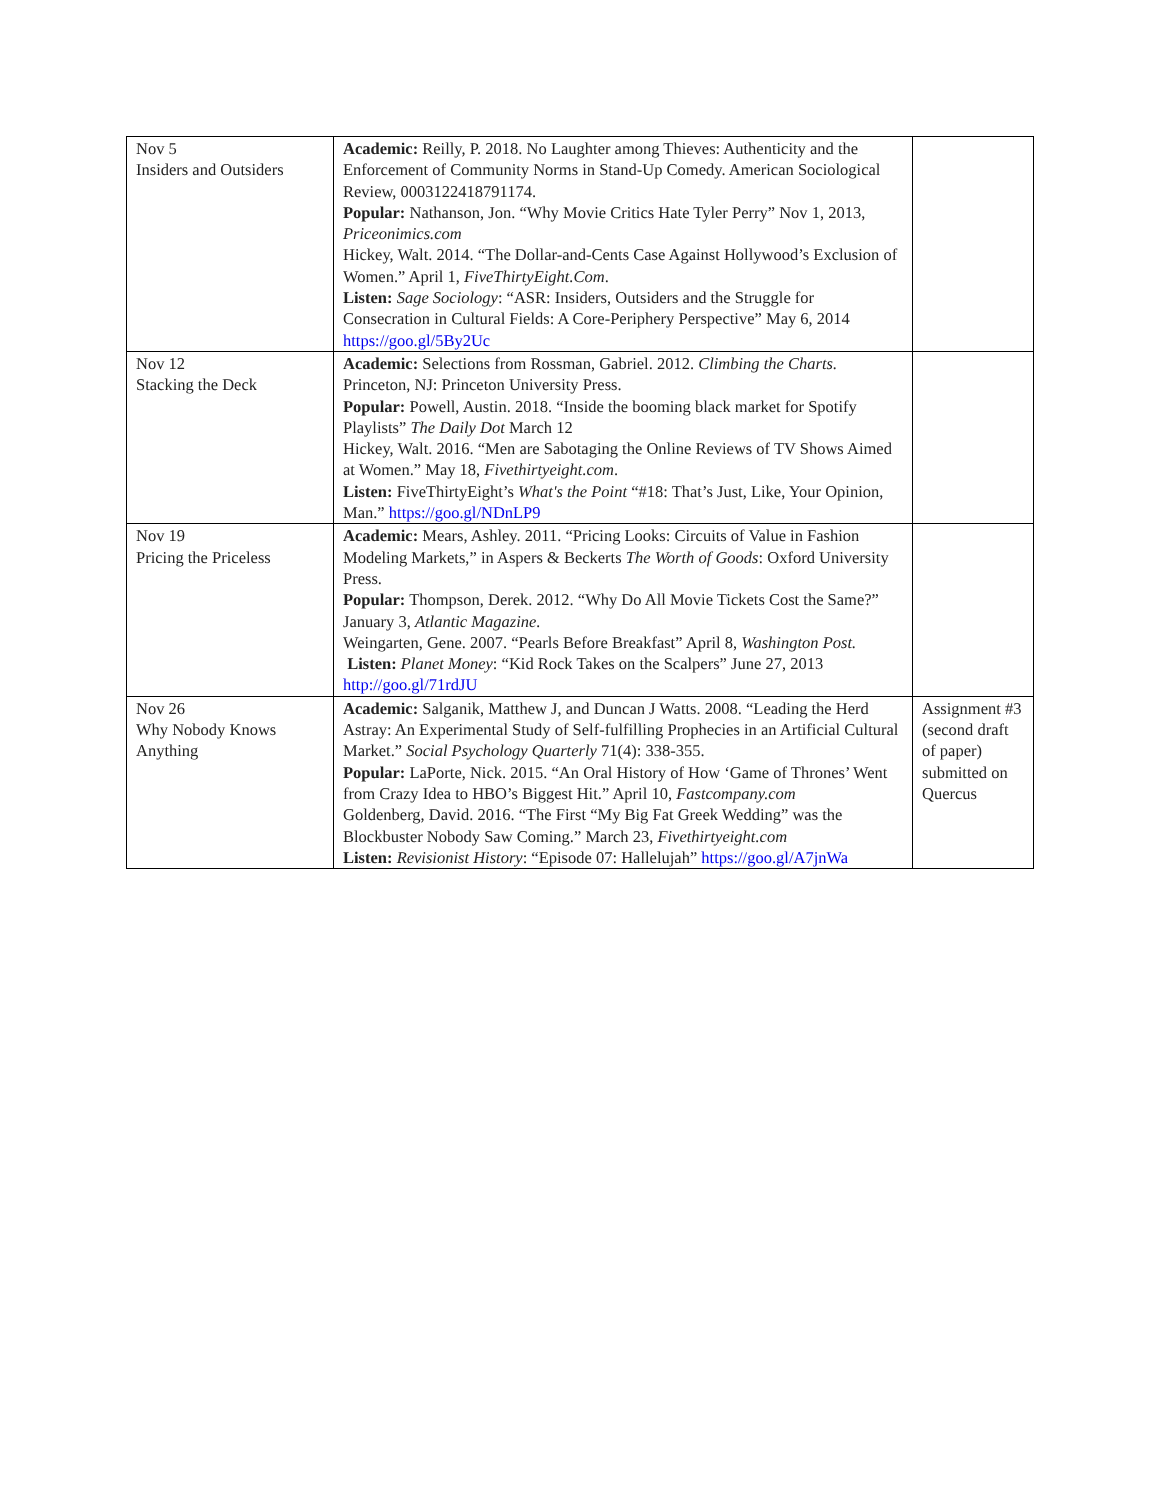| Nov 5 Insiders and Outsiders | Academic: Reilly, P. 2018. No Laughter among Thieves: Authenticity and the Enforcement of Community Norms in Stand-Up Comedy. American Sociological Review, 0003122418791174. Popular: Nathanson, Jon. “Why Movie Critics Hate Tyler Perry” Nov 1, 2013, Priceonimics.com Hickey, Walt. 2014. “The Dollar-and-Cents Case Against Hollywood’s Exclusion of Women.” April 1, FiveThirtyEight.Com . Listen: Sage Sociology : “ASR: Insiders, Outsiders and the Struggle for Consecration in Cultural Fields: A Core-Periphery Perspective” May 6, 2014 https://goo.gl/5By2Uc | |
| Nov 12 Stacking the Deck | Academic: Selections from Rossman, Gabriel. 2012. Climbing the Charts. Princeton, NJ: Princeton University Press. Popular: Powell, Austin. 2018. “Inside the booming black market for Spotify Playlists” The Daily Dot March 12 Hickey, Walt. 2016. “Men are Sabotaging the Online Reviews of TV Shows Aimed at Women.” May 18, Fivethirtyeight.com . Listen: FiveThirtyEight’s What's the Point “#18: That’s Just, Like, Your Opinion, Man.” https://goo.gl/NDnLP9 | |
| Nov 19 Pricing the Priceless | Academic: Mears, Ashley. 2011. “Pricing Looks: Circuits of Value in Fashion Modeling Markets,” in Aspers & Beckerts The Worth of Goods : Oxford University Press. Popular: Thompson, Derek. 2012. “Why Do All Movie Tickets Cost the Same?” January 3, Atlantic Magazine. Weingarten, Gene. 2007. “Pearls Before Breakfast” April 8, Washington Post. Listen: Planet Money : “Kid Rock Takes on the Scalpers” June 27, 2013 http://goo.gl/71rdJU | |
| Nov 26 Why Nobody Knows Anything | Academic: Salganik, Matthew J, and Duncan J Watts. 2008. “Leading the Herd Astray: An Experimental Study of Self-fulfilling Prophecies in an Artificial Cultural Market.” Social Psychology Quarterly 71(4): 338-355. Popular: LaPorte, Nick. 2015. “An Oral History of How ‘Game of Thrones’ Went from Crazy Idea to HBO’s Biggest Hit.” April 10, Fastcompany.com Goldenberg, David. 2016. “The First “My Big Fat Greek Wedding” was the Blockbuster Nobody Saw Coming.” March 23, Fivethirtyeight.com Listen: Revisionist History : “Episode 07: Hallelujah” https://goo.gl/A7jnWa | Assignment #3 (second draft of paper) submitted on Quercus |